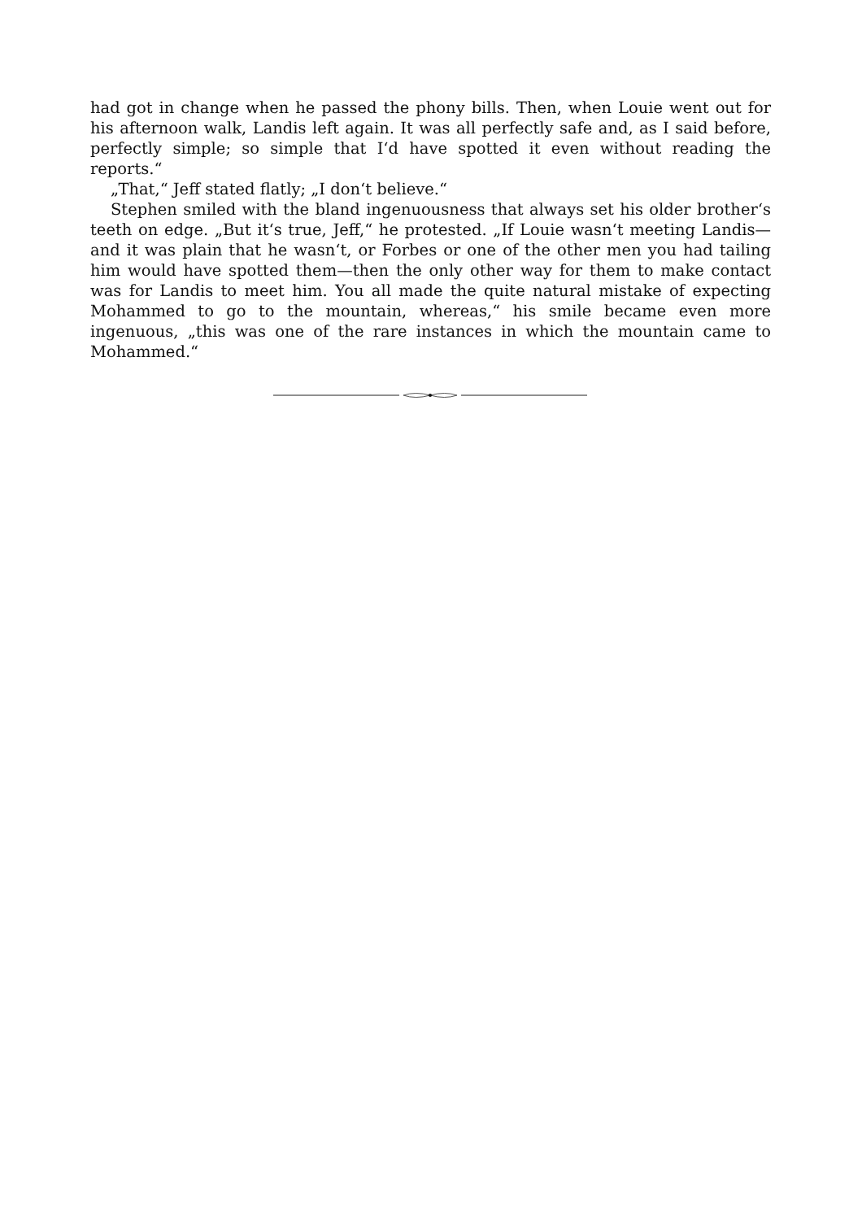had got in change when he passed the phony bills. Then, when Louie went out for his afternoon walk, Landis left again. It was all perfectly safe and, as I said before, perfectly simple; so simple that I‘d have spotted it even without reading the reports.“
„That,“ Jeff stated flatly; „I don‘t believe.“
Stephen smiled with the bland ingenuousness that always set his older brother‘s teeth on edge. „But it‘s true, Jeff,“ he protested. „If Louie wasn‘t meeting Landis—and it was plain that he wasn‘t, or Forbes or one of the other men you had tailing him would have spotted them—then the only other way for them to make contact was for Landis to meet him. You all made the quite natural mistake of expecting Mohammed to go to the mountain, whereas,“ his smile became even more ingenuous, „this was one of the rare instances in which the mountain came to Mohammed.“